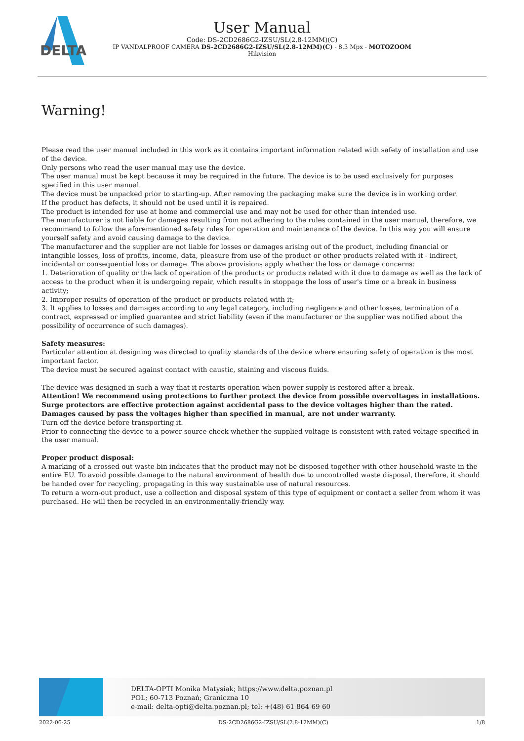DELTA
User Manual
Code: DS-2CD2686G2-IZSU/SL(2.8-12MM)(C)
IP VANDALPROOF CAMERA DS-2CD2686G2-IZSU/SL(2.8-12MM)(C) - 8.3 Mpx - MOTOZOOM
Hikvision
Warning!
Please read the user manual included in this work as it contains important information related with safety of installation and use of the device.
Only persons who read the user manual may use the device.
The user manual must be kept because it may be required in the future. The device is to be used exclusively for purposes specified in this user manual.
The device must be unpacked prior to starting-up. After removing the packaging make sure the device is in working order.
If the product has defects, it should not be used until it is repaired.
The product is intended for use at home and commercial use and may not be used for other than intended use.
The manufacturer is not liable for damages resulting from not adhering to the rules contained in the user manual, therefore, we recommend to follow the aforementioned safety rules for operation and maintenance of the device. In this way you will ensure yourself safety and avoid causing damage to the device.
The manufacturer and the supplier are not liable for losses or damages arising out of the product, including financial or intangible losses, loss of profits, income, data, pleasure from use of the product or other products related with it - indirect, incidental or consequential loss or damage. The above provisions apply whether the loss or damage concerns:
1. Deterioration of quality or the lack of operation of the products or products related with it due to damage as well as the lack of access to the product when it is undergoing repair, which results in stoppage the loss of user's time or a break in business activity;
2. Improper results of operation of the product or products related with it;
3. It applies to losses and damages according to any legal category, including negligence and other losses, termination of a contract, expressed or implied guarantee and strict liability (even if the manufacturer or the supplier was notified about the possibility of occurrence of such damages).
Safety measures:
Particular attention at designing was directed to quality standards of the device where ensuring safety of operation is the most important factor.
The device must be secured against contact with caustic, staining and viscous fluids.
The device was designed in such a way that it restarts operation when power supply is restored after a break.
Attention! We recommend using protections to further protect the device from possible overvoltages in installations. Surge protectors are effective protection against accidental pass to the device voltages higher than the rated. Damages caused by pass the voltages higher than specified in manual, are not under warranty.
Turn off the device before transporting it.
Prior to connecting the device to a power source check whether the supplied voltage is consistent with rated voltage specified in the user manual.
Proper product disposal:
A marking of a crossed out waste bin indicates that the product may not be disposed together with other household waste in the entire EU. To avoid possible damage to the natural environment of health due to uncontrolled waste disposal, therefore, it should be handed over for recycling, propagating in this way sustainable use of natural resources.
To return a worn-out product, use a collection and disposal system of this type of equipment or contact a seller from whom it was purchased. He will then be recycled in an environmentally-friendly way.
DELTA-OPTI Monika Matysiak; https://www.delta.poznan.pl
POL; 60-713 Poznań; Graniczna 10
e-mail: delta-opti@delta.poznan.pl; tel: +(48) 61 864 69 60
2022-06-25 DS-2CD2686G2-IZSU/SL(2.8-12MM)(C) 1/8